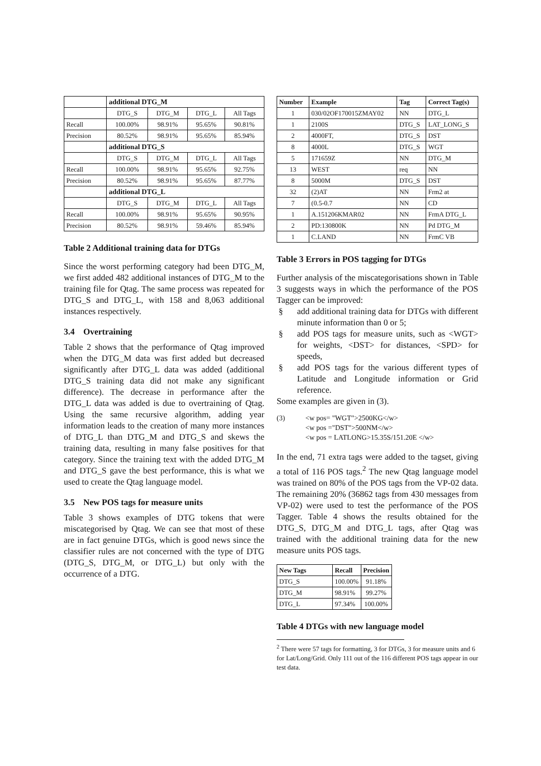| | additional DTG_M | | | |
| | DTG_S | DTG_M | DTG_L | All Tags |
| Recall | 100.00% | 98.91% | 95.65% | 90.81% |
| Precision | 80.52% | 98.91% | 95.65% | 85.94% |
| | additional DTG_S | | | |
| | DTG_S | DTG_M | DTG_L | All Tags |
| Recall | 100.00% | 98.91% | 95.65% | 92.75% |
| Precision | 80.52% | 98.91% | 95.65% | 87.77% |
| | additional DTG_L | | | |
| | DTG_S | DTG_M | DTG_L | All Tags |
| Recall | 100.00% | 98.91% | 95.65% | 90.95% |
| Precision | 80.52% | 98.91% | 59.46% | 85.94% |
Table 2 Additional training data for DTGs
Since the worst performing category had been DTG_M, we first added 482 additional instances of DTG_M to the training file for Qtag. The same process was repeated for DTG_S and DTG_L, with 158 and 8,063 additional instances respectively.
3.4 Overtraining
Table 2 shows that the performance of Qtag improved when the DTG_M data was first added but decreased significantly after DTG_L data was added (additional DTG_S training data did not make any significant difference). The decrease in performance after the DTG_L data was added is due to overtraining of Qtag. Using the same recursive algorithm, adding year information leads to the creation of many more instances of DTG_L than DTG_M and DTG_S and skews the training data, resulting in many false positives for that category. Since the training text with the added DTG_M and DTG_S gave the best performance, this is what we used to create the Qtag language model.
3.5 New POS tags for measure units
Table 3 shows examples of DTG tokens that were miscategorised by Qtag. We can see that most of these are in fact genuine DTGs, which is good news since the classifier rules are not concerned with the type of DTG (DTG_S, DTG_M, or DTG_L) but only with the occurrence of a DTG.
| Number | Example | Tag | Correct Tag(s) |
| --- | --- | --- | --- |
| 1 | 030/02OF170015ZMAY02 | NN | DTG_L |
| 1 | 2100S | DTG_S | LAT_LONG_S |
| 2 | 4000FT, | DTG_S | DST |
| 8 | 4000L | DTG_S | WGT |
| 5 | 171659Z | NN | DTG_M |
| 13 | WEST | req | NN |
| 8 | 5000M | DTG_S | DST |
| 32 | (2)AT | NN | Frm2 at |
| 7 | (0.5-0.7 | NN | CD |
| 1 | A.151206KMAR02 | NN | FrmA DTG_L |
| 2 | PD:130800K | NN | Pd DTG_M |
| 1 | C.LAND | NN | FrmC VB |
Table 3 Errors in POS tagging for DTGs
Further analysis of the miscategorisations shown in Table 3 suggests ways in which the performance of the POS Tagger can be improved:
§ add additional training data for DTGs with different minute information than 0 or 5;
§ add POS tags for measure units, such as <WGT> for weights, <DST> for distances, <SPD> for speeds,
§ add POS tags for the various different types of Latitude and Longitude information or Grid reference.
Some examples are given in (3).
(3) <w pos= "WGT">2500KG</w>
<w pos ="DST">500NM</w>
<w pos = LATLONG>15.35S/151.20E </w>
In the end, 71 extra tags were added to the tagset, giving a total of 116 POS tags.<sup>2</sup> The new Qtag language model was trained on 80% of the POS tags from the VP-02 data. The remaining 20% (36862 tags from 430 messages from VP-02) were used to test the performance of the POS Tagger. Table 4 shows the results obtained for the DTG_S, DTG_M and DTG_L tags, after Qtag was trained with the additional training data for the new measure units POS tags.
| New Tags | Recall | Precision |
| --- | --- | --- |
| DTG_S | 100.00% | 91.18% |
| DTG_M | 98.91% | 99.27% |
| DTG_L | 97.34% | 100.00% |
Table 4 DTGs with new language model
<sup>2</sup> There were 57 tags for formatting, 3 for DTGs, 3 for measure units and 6 for Lat/Long/Grid. Only 111 out of the 116 different POS tags appear in our test data.